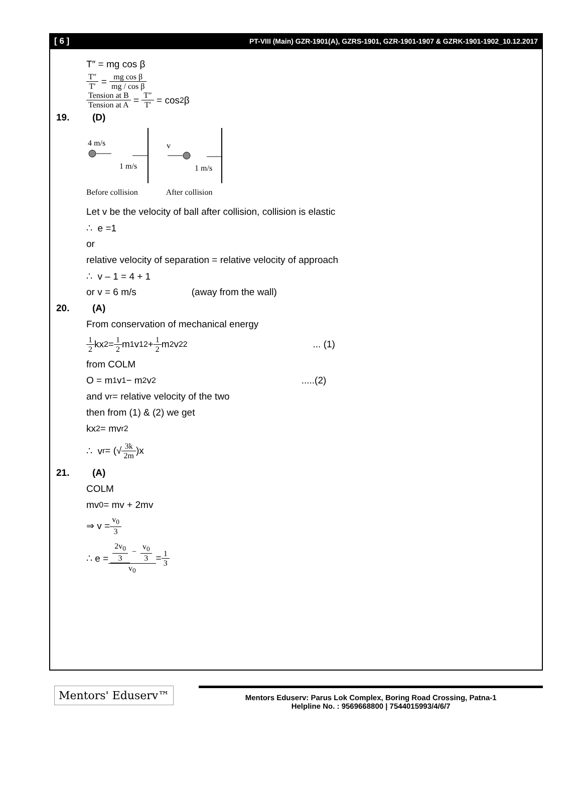[ 6 ] PT-VIII (Main) GZR-1901(A), GZRS-1901, GZR-1901-1907 & GZRK-1901-1902_10.12.2017
T″ = mg cos β
T″ T′ = mg cos β mg / cos β
Tension at B Tension at A = T″ T′ = cos<sup>2</sup>β
19. (D)
4 m/s
1 m/s
v
1 m/s
Before collision After collision
Let v be the velocity of ball after collision, collision is elastic
∴ e =1
or
relative velocity of separation = relative velocity of approach
∴ v – 1 = 4 + 1
or v = 6 m/s (away from the wall)
20. (A)
From conservation of mechanical energy
1 2 kx<sup>2</sup> = 1 2 m<sub>1</sub>v<sub>1</sub><sup>2</sup> + 1 2 m<sub>2</sub>v<sub>2</sub><sup>2</sup>... (1)
from COLM
O = m<sub>1</sub>v<sub>1</sub> − m<sub>2</sub>v<sub>2</sub>.....(2)
and v<sub>r</sub> = relative velocity of the two
then from (1) & (2) we get
kx<sup>2</sup> = mv<sub>r</sub><sup>2</sup>
∴ v<sub>r</sub> = (√ 3k 2m)x
21. (A)
COLM
mv<sub>0</sub> = mv + 2mv
⇒ v = v<sub>0</sub> 3
∴ e = 2v<sub>0</sub> 3 − v<sub>0</sub> 3 v<sub>0</sub> = 1 3
Mentors' Eduserv™
Mentors Eduserv: Parus Lok Complex, Boring Road Crossing, Patna-1
Helpline No. : 9569668800 | 7544015993/4/6/7